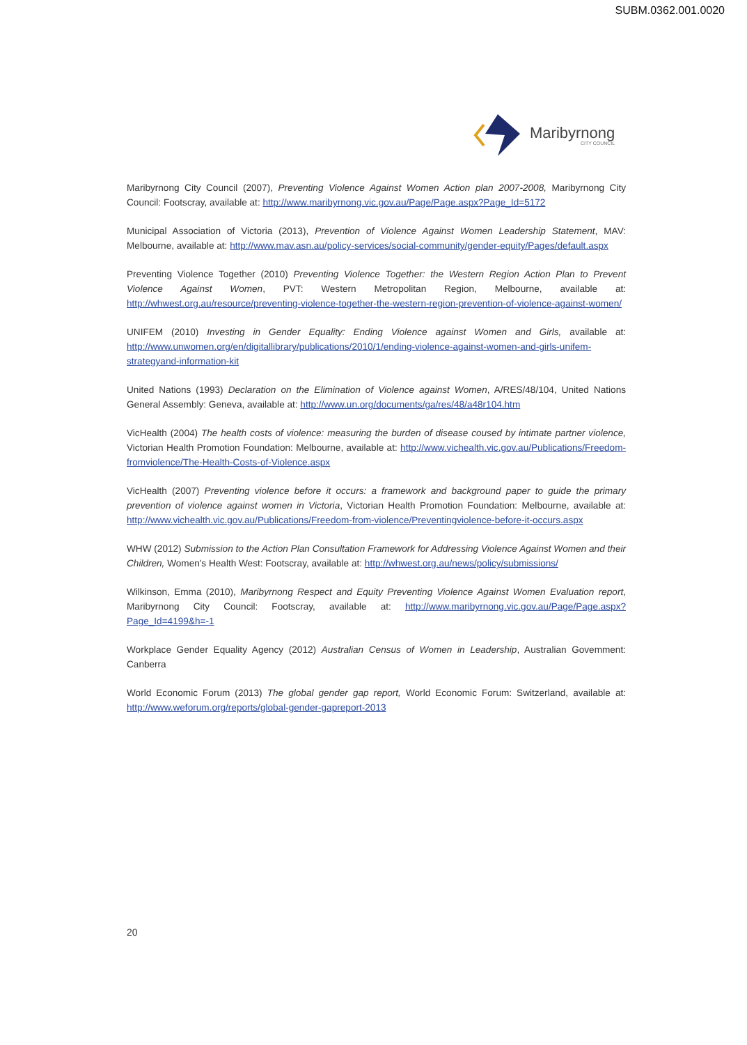SUBM.0362.001.0020
Maribyrnong
CITY COUNCIL
Maribyrnong City Council (2007), Preventing Violence Against Women Action plan 2007-2008, Maribyrnong City Council: Footscray, available at: http://www.maribyrnong.vic.gov.au/Page/Page.aspx?Page_Id=5172
Municipal Association of Victoria (2013), Prevention of Violence Against Women Leadership Statement, MAV: Melbourne, available at: http://www.mav.asn.au/policy-services/social-community/gender-equity/Pages/default.aspx
Preventing Violence Together (2010) Preventing Violence Together: the Western Region Action Plan to Prevent Violence Against Women, PVT: Western Metropolitan Region, Melbourne, available at: http://whwest.org.au/resource/preventing-violence-together-the-western-region-prevention-of-violence-against-women/
UNIFEM (2010) Investing in Gender Equality: Ending Violence against Women and Girls, available at: http://www.unwomen.org/en/digitallibrary/publications/2010/1/ending-violence-against-women-and-girls-unifem-strategyand-information-kit
United Nations (1993) Declaration on the Elimination of Violence against Women, A/RES/48/104, United Nations General Assembly: Geneva, available at: http://www.un.org/documents/ga/res/48/a48r104.htm
VicHealth (2004) The health costs of violence: measuring the burden of disease coused by intimate partner violence, Victorian Health Promotion Foundation: Melbourne, available at: http://www.vichealth.vic.gov.au/Publications/Freedom-fromviolence/The-Health-Costs-of-Violence.aspx
VicHealth (2007) Preventing violence before it occurs: a framework and background paper to guide the primary prevention of violence against women in Victoria, Victorian Health Promotion Foundation: Melbourne, available at: http://www.vichealth.vic.gov.au/Publications/Freedom-from-violence/Preventingviolence-before-it-occurs.aspx
WHW (2012) Submission to the Action Plan Consultation Framework for Addressing Violence Against Women and their Children, Women's Health West: Footscray, available at: http://whwest.org.au/news/policy/submissions/
Wilkinson, Emma (2010), Maribyrnong Respect and Equity Preventing Violence Against Women Evaluation report, Maribyrnong City Council: Footscray, available at: http://www.maribyrnong.vic.gov.au/Page/Page.aspx?Page_Id=4199&h=-1
Workplace Gender Equality Agency (2012) Australian Census of Women in Leadership, Australian Govemment: Canberra
World Economic Forum (2013) The global gender gap report, World Economic Forum: Switzerland, available at: http://www.weforum.org/reports/global-gender-gapreport-2013
20